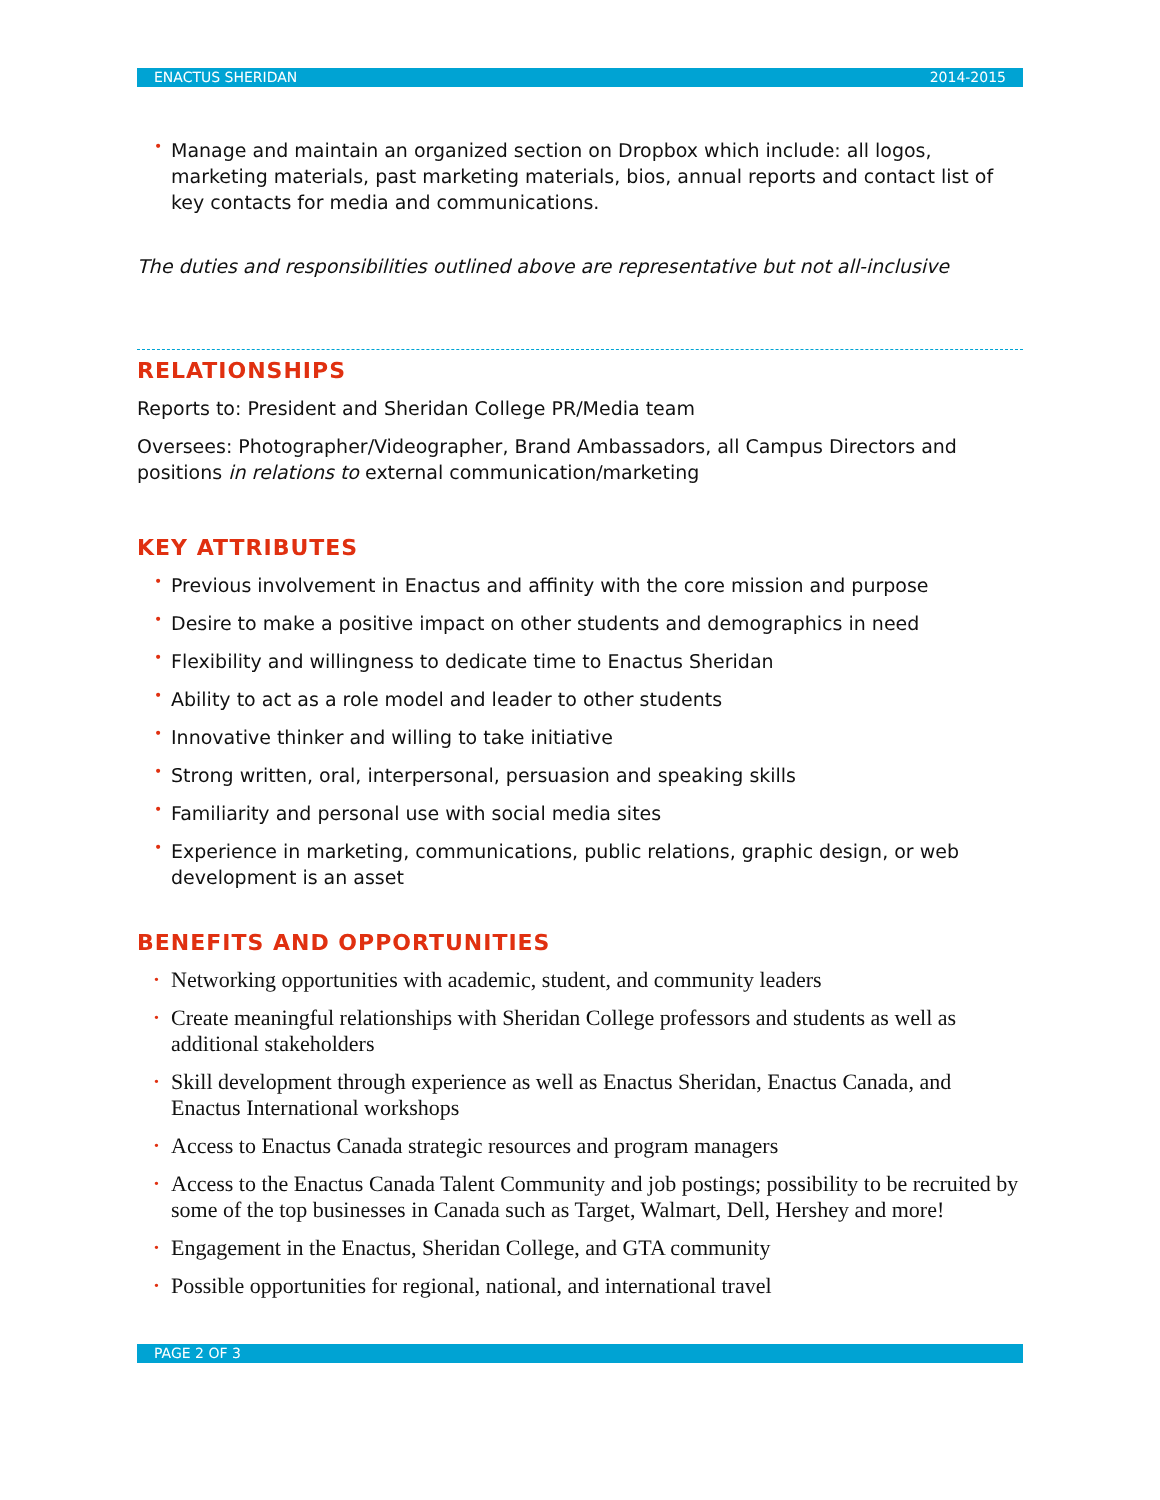ENACTUS SHERIDAN 2014-2015
• Manage and maintain an organized section on Dropbox which include: all logos, marketing materials, past marketing materials, bios, annual reports and contact list of key contacts for media and communications.
The duties and responsibilities outlined above are representative but not all-inclusive
RELATIONSHIPS
Reports to: President and Sheridan College PR/Media team
Oversees: Photographer/Videographer, Brand Ambassadors, all Campus Directors and positions in relations to external communication/marketing
KEY ATTRIBUTES
• Previous involvement in Enactus and affinity with the core mission and purpose
• Desire to make a positive impact on other students and demographics in need
• Flexibility and willingness to dedicate time to Enactus Sheridan
• Ability to act as a role model and leader to other students
• Innovative thinker and willing to take initiative
• Strong written, oral, interpersonal, persuasion and speaking skills
• Familiarity and personal use with social media sites
• Experience in marketing, communications, public relations, graphic design, or web development is an asset
BENEFITS AND OPPORTUNITIES
• Networking opportunities with academic, student, and community leaders
• Create meaningful relationships with Sheridan College professors and students as well as additional stakeholders
• Skill development through experience as well as Enactus Sheridan, Enactus Canada, and Enactus International workshops
• Access to Enactus Canada strategic resources and program managers
• Access to the Enactus Canada Talent Community and job postings; possibility to be recruited by some of the top businesses in Canada such as Target, Walmart, Dell, Hershey and more!
• Engagement in the Enactus, Sheridan College, and GTA community
• Possible opportunities for regional, national, and international travel
PAGE 2 OF 3